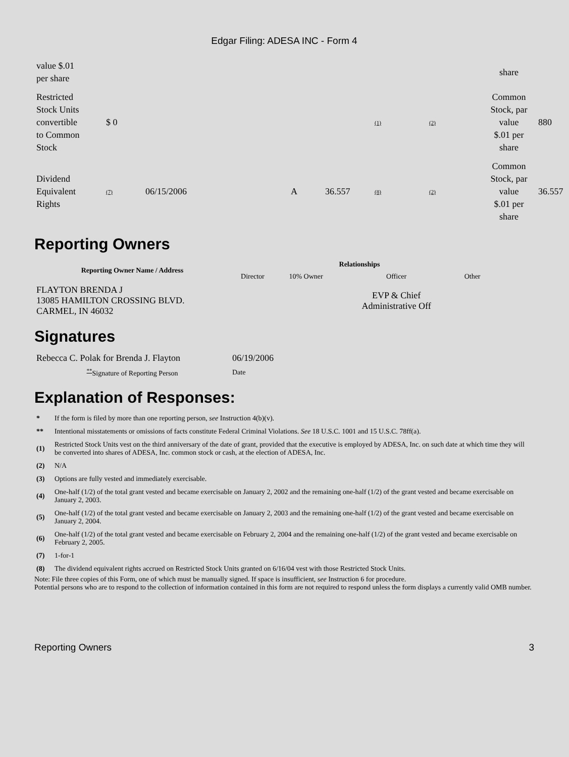Edgar Filing: ADESA INC - Form 4
| value $.01 per share | | | | | | | share | |
| Restricted Stock Units convertible to Common Stock | $ 0 | | | | (1) | (2) | Common Stock, par value $.01 per share | 880 |
| Dividend Equivalent Rights | (7) | 06/15/2006 | A | 36.557 | (8) | (2) | Common Stock, par value $.01 per share | 36.557 |
Reporting Owners
| Reporting Owner Name / Address | Relationships | | | |
| --- | --- | --- | --- | --- |
| | Director | 10% Owner | Officer | Other |
| FLAYTON BRENDA J 13085 HAMILTON CROSSING BLVD. CARMEL, IN 46032 | | | EVP & Chief Administrative Off | |
Signatures
| Rebecca C. Polak for Brenda J. Flayton | 06/19/2006 |
| <sup>**</sup> Signature of Reporting Person | Date |
Explanation of Responses:
| * | If the form is filed by more than one reporting person, see Instruction 4(b)(v). |
| ** | Intentional misstatements or omissions of facts constitute Federal Criminal Violations. See 18 U.S.C. 1001 and 15 U.S.C. 78ff(a). |
| (1) | Restricted Stock Units vest on the third anniversary of the date of grant, provided that the executive is employed by ADESA, Inc. on such date at which time they will be converted into shares of ADESA, Inc. common stock or cash, at the election of ADESA, Inc. |
| (2) | N/A |
| (3) | Options are fully vested and immediately exercisable. |
| (4) | One-half (1/2) of the total grant vested and became exercisable on January 2, 2002 and the remaining one-half (1/2) of the grant vested and became exercisable on January 2, 2003. |
| (5) | One-half (1/2) of the total grant vested and became exercisable on January 2, 2003 and the remaining one-half (1/2) of the grant vested and became exercisable on January 2, 2004. |
| (6) | One-half (1/2) of the total grant vested and became exercisable on February 2, 2004 and the remaining one-half (1/2) of the grant vested and became exercisable on February 2, 2005. |
| (7) | 1-for-1 |
| (8) | The dividend equivalent rights accrued on Restricted Stock Units granted on 6/16/04 vest with those Restricted Stock Units. |
Note: File three copies of this Form, one of which must be manually signed. If space is insufficient, see Instruction 6 for procedure.
Potential persons who are to respond to the collection of information contained in this form are not required to respond unless the form displays a currently valid OMB number.
Reporting Owners 3